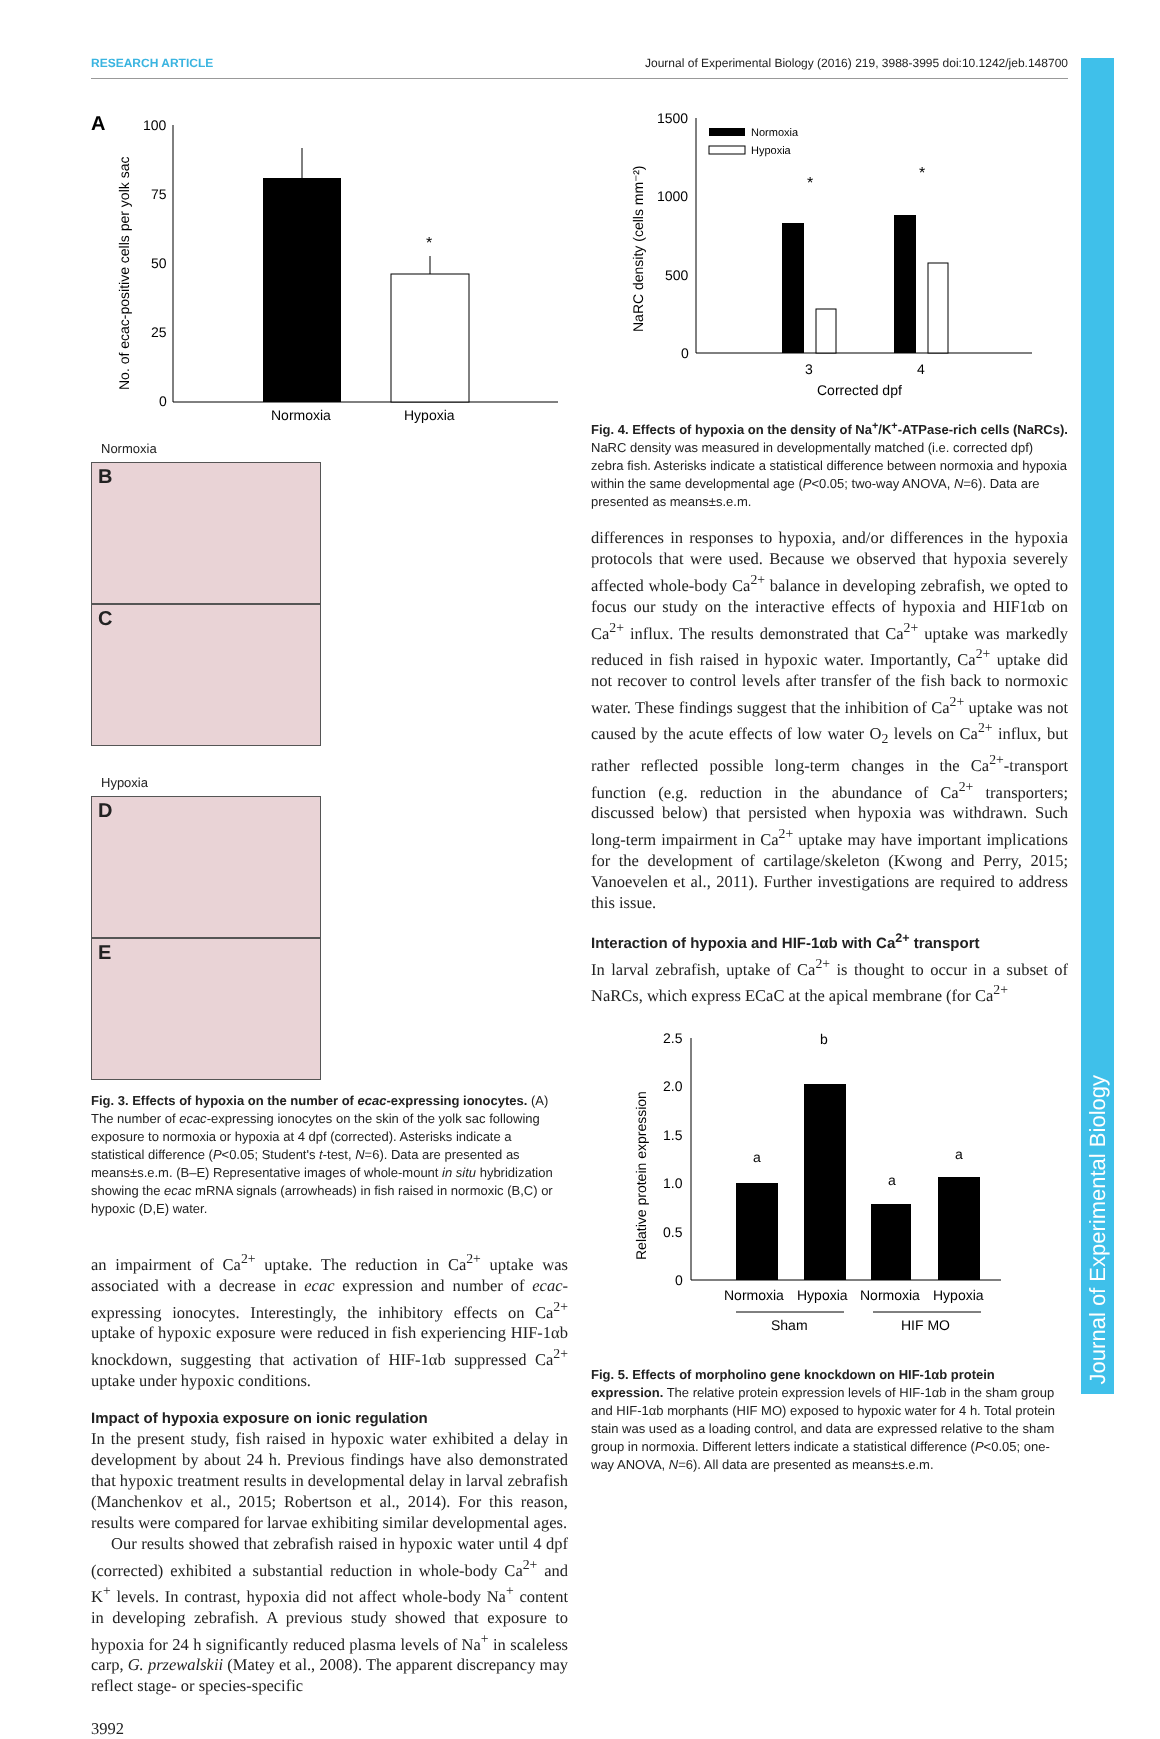RESEARCH ARTICLE Journal of Experimental Biology (2016) 219, 3988-3995 doi:10.1242/jeb.148700
Journal of Experimental Biology
A
No. of ecac-positive cells per yolk sac
100
75
50
25
0
*
Normoxia
Hypoxia
Normoxia
B C
Hypoxia
D E
Fig. 3. Effects of hypoxia on the number of ecac-expressing ionocytes. (A) The number of ecac-expressing ionocytes on the skin of the yolk sac following exposure to normoxia or hypoxia at 4 dpf (corrected). Asterisks indicate a statistical difference (P<0.05; Student's t-test, N=6). Data are presented as means±s.e.m. (B–E) Representative images of whole-mount in situ hybridization showing the ecac mRNA signals (arrowheads) in fish raised in normoxic (B,C) or hypoxic (D,E) water.
an impairment of Ca<sup>2+</sup> uptake. The reduction in Ca<sup>2+</sup> uptake was associated with a decrease in ecac expression and number of ecac-expressing ionocytes. Interestingly, the inhibitory effects on Ca<sup>2+</sup> uptake of hypoxic exposure were reduced in fish experiencing HIF-1αb knockdown, suggesting that activation of HIF-1αb suppressed Ca<sup>2+</sup> uptake under hypoxic conditions.
Impact of hypoxia exposure on ionic regulation
In the present study, fish raised in hypoxic water exhibited a delay in development by about 24 h. Previous findings have also demonstrated that hypoxic treatment results in developmental delay in larval zebrafish (Manchenkov et al., 2015; Robertson et al., 2014). For this reason, results were compared for larvae exhibiting similar developmental ages.
Our results showed that zebrafish raised in hypoxic water until 4 dpf (corrected) exhibited a substantial reduction in whole-body Ca<sup>2+</sup> and K<sup>+</sup> levels. In contrast, hypoxia did not affect whole-body Na<sup>+</sup> content in developing zebrafish. A previous study showed that exposure to hypoxia for 24 h significantly reduced plasma levels of Na<sup>+</sup> in scaleless carp, G. przewalskii (Matey et al., 2008). The apparent discrepancy may reflect stage- or species-specific
3992
NaRC density (cells mm⁻²)
1500
1000
500
0
Normoxia
Hypoxia
*
*
3
4
Corrected dpf
Fig. 4. Effects of hypoxia on the density of Na<sup>+</sup>/K<sup>+</sup>-ATPase-rich cells (NaRCs). NaRC density was measured in developmentally matched (i.e. corrected dpf) zebra fish. Asterisks indicate a statistical difference between normoxia and hypoxia within the same developmental age (P<0.05; two-way ANOVA, N=6). Data are presented as means±s.e.m.
differences in responses to hypoxia, and/or differences in the hypoxia protocols that were used. Because we observed that hypoxia severely affected whole-body Ca<sup>2+</sup> balance in developing zebrafish, we opted to focus our study on the interactive effects of hypoxia and HIF1αb on Ca<sup>2+</sup> influx. The results demonstrated that Ca<sup>2+</sup> uptake was markedly reduced in fish raised in hypoxic water. Importantly, Ca<sup>2+</sup> uptake did not recover to control levels after transfer of the fish back to normoxic water. These findings suggest that the inhibition of Ca<sup>2+</sup> uptake was not caused by the acute effects of low water O<sub>2</sub> levels on Ca<sup>2+</sup> influx, but rather reflected possible long-term changes in the Ca<sup>2+</sup>-transport function (e.g. reduction in the abundance of Ca<sup>2+</sup> transporters; discussed below) that persisted when hypoxia was withdrawn. Such long-term impairment in Ca<sup>2+</sup> uptake may have important implications for the development of cartilage/skeleton (Kwong and Perry, 2015; Vanoevelen et al., 2011). Further investigations are required to address this issue.
Interaction of hypoxia and HIF-1αb with Ca<sup>2+</sup> transport
In larval zebrafish, uptake of Ca<sup>2+</sup> is thought to occur in a subset of NaRCs, which express ECaC at the apical membrane (for Ca<sup>2+</sup>
Relative protein expression
2.5
2.0
1.5
1.0
0.5
0
a
b
a
a
Normoxia
Hypoxia
Normoxia
Hypoxia
Sham
HIF MO
Fig. 5. Effects of morpholino gene knockdown on HIF-1αb protein expression. The relative protein expression levels of HIF-1αb in the sham group and HIF-1αb morphants (HIF MO) exposed to hypoxic water for 4 h. Total protein stain was used as a loading control, and data are expressed relative to the sham group in normoxia. Different letters indicate a statistical difference (P<0.05; one-way ANOVA, N=6). All data are presented as means±s.e.m.